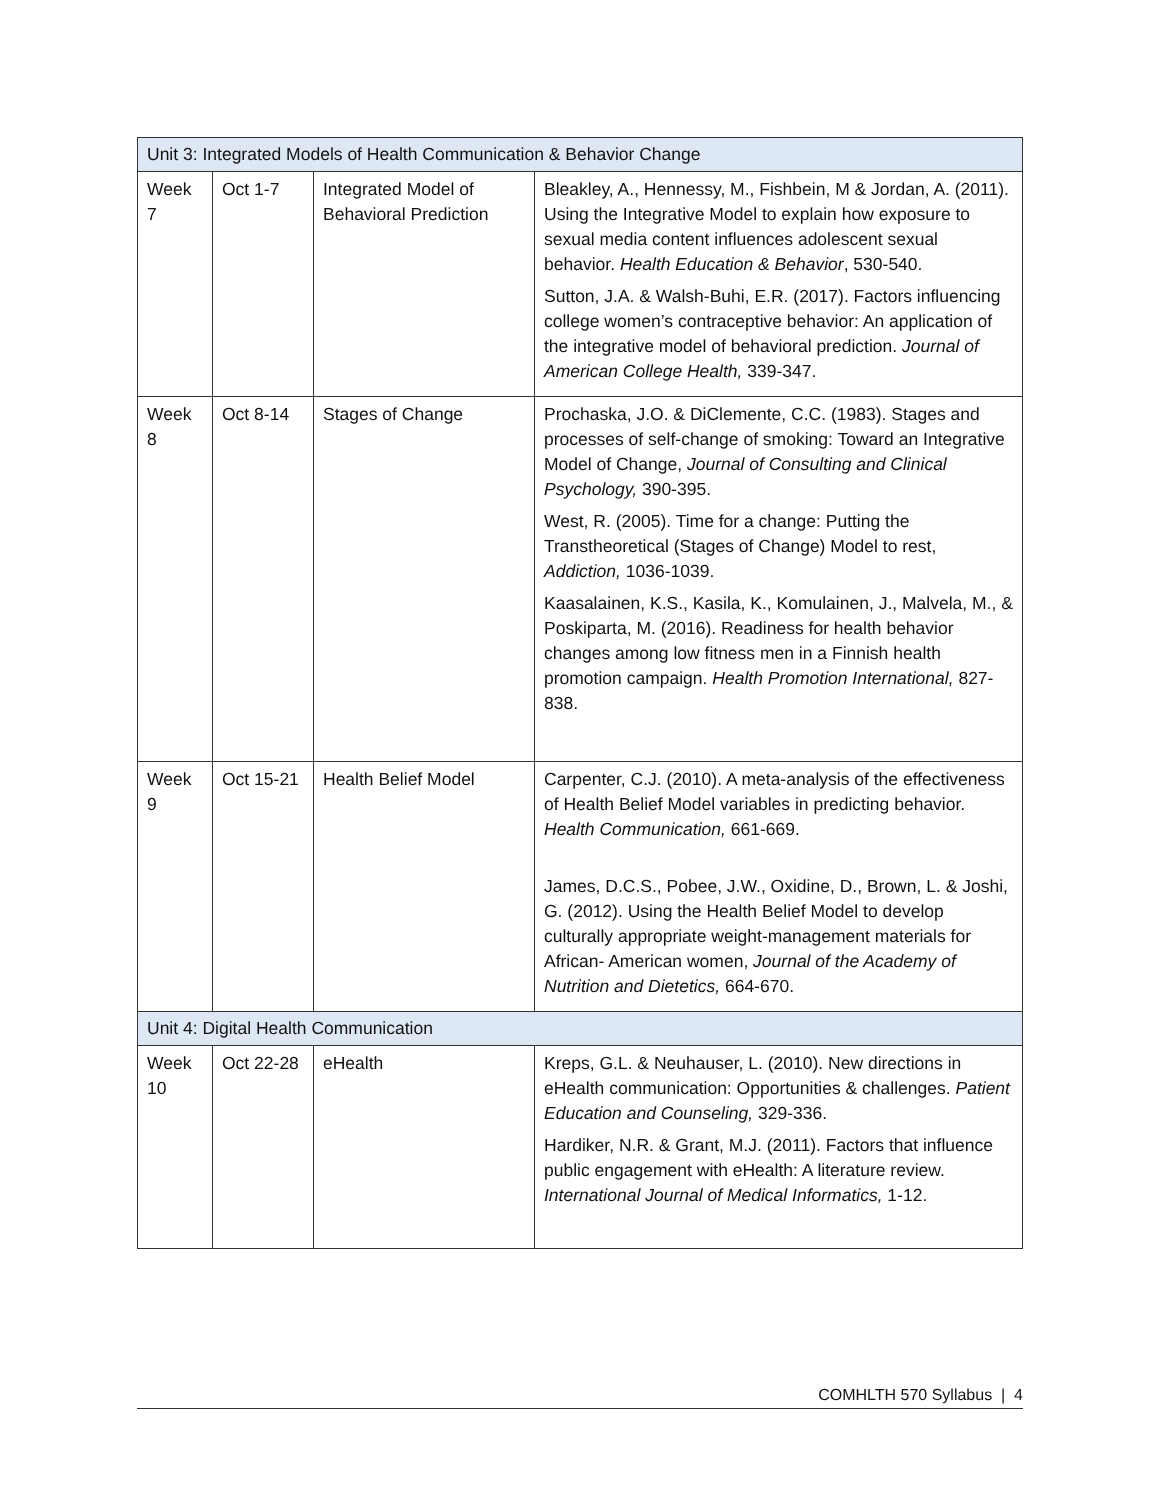| Unit 3: Integrated Models of Health Communication & Behavior Change | | | |
| Week 7 | Oct 1-7 | Integrated Model of Behavioral Prediction | Bleakley, A., Hennessy, M., Fishbein, M & Jordan, A. (2011). Using the Integrative Model to explain how exposure to sexual media content influences adolescent sexual behavior. Health Education & Behavior , 530-540. Sutton, J.A. & Walsh-Buhi, E.R. (2017). Factors influencing college women’s contraceptive behavior: An application of the integrative model of behavioral prediction. Journal of American College Health, 339-347. |
| Week 8 | Oct 8-14 | Stages of Change | Prochaska, J.O. & DiClemente, C.C. (1983). Stages and processes of self-change of smoking: Toward an Integrative Model of Change, Journal of Consulting and Clinical Psychology, 390-395. West, R. (2005). Time for a change: Putting the Transtheoretical (Stages of Change) Model to rest, Addiction, 1036-1039. Kaasalainen, K.S., Kasila, K., Komulainen, J., Malvela, M., & Poskiparta, M. (2016). Readiness for health behavior changes among low fitness men in a Finnish health promotion campaign. Health Promotion International, 827-838. |
| Week 9 | Oct 15-21 | Health Belief Model | Carpenter, C.J. (2010). A meta-analysis of the effectiveness of Health Belief Model variables in predicting behavior. Health Communication, 661-669. James, D.C.S., Pobee, J.W., Oxidine, D., Brown, L. & Joshi, G. (2012). Using the Health Belief Model to develop culturally appropriate weight-management materials for African- American women, Journal of the Academy of Nutrition and Dietetics, 664-670. |
| Unit 4: Digital Health Communication | | | |
| Week 10 | Oct 22-28 | eHealth | Kreps, G.L. & Neuhauser, L. (2010). New directions in eHealth communication: Opportunities & challenges. Patient Education and Counseling, 329-336. Hardiker, N.R. & Grant, M.J. (2011). Factors that influence public engagement with eHealth: A literature review. International Journal of Medical Informatics, 1-12. |
COMHLTH 570 Syllabus | 4